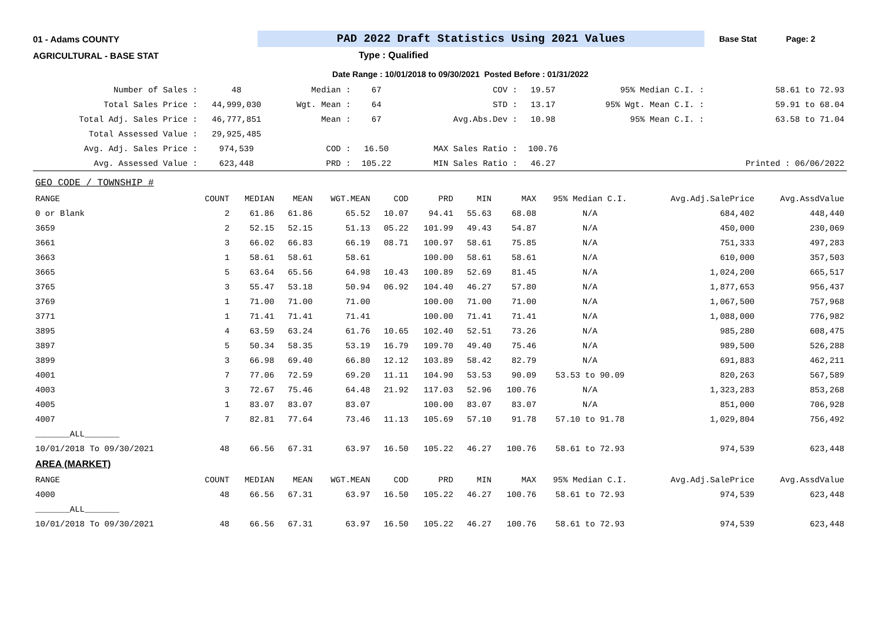01 - Adams COUNTY
PAD 2022 Draft Statistics Using 2021 Values
Base Stat Page: 2
AGRICULTURAL - BASE STAT Type : Qualified
Date Range : 10/01/2018 to 09/30/2021 Posted Before : 01/31/2022
| Number of Sales : | 48 | Median : | 67 | COV : | 19.57 | 95% Median C.I. : | 58.61 to 72.93 |
| Total Sales Price : | 44,999,030 | Wgt. Mean : | 64 | STD : | 13.17 | 95% Wgt. Mean C.I. : | 59.91 to 68.04 |
| Total Adj. Sales Price : | 46,777,851 | Mean : | 67 | Avg.Abs.Dev : | 10.98 | 95% Mean C.I. : | 63.58 to 71.04 |
| Total Assessed Value : | 29,925,485 | | | | | | |
| Avg. Adj. Sales Price : | 974,539 | COD : | 16.50 | MAX Sales Ratio : | 100.76 | | |
| Avg. Assessed Value : | 623,448 | PRD : | 105.22 | MIN Sales Ratio : | 46.27 | | Printed : 06/06/2022 |
| GEO CODE / TOWNSHIP # | | | | | | | | | | | |
| RANGE | COUNT | MEDIAN | MEAN | WGT.MEAN | COD | PRD | MIN | MAX | 95% Median C.I. | Avg.Adj.SalePrice | Avg.AssdValue |
| 0 or Blank | 2 | 61.86 | 61.86 | 65.52 | 10.07 | 94.41 | 55.63 | 68.08 | N/A | 684,402 | 448,440 |
| 3659 | 2 | 52.15 | 52.15 | 51.13 | 05.22 | 101.99 | 49.43 | 54.87 | N/A | 450,000 | 230,069 |
| 3661 | 3 | 66.02 | 66.83 | 66.19 | 08.71 | 100.97 | 58.61 | 75.85 | N/A | 751,333 | 497,283 |
| 3663 | 1 | 58.61 | 58.61 | 58.61 | | 100.00 | 58.61 | 58.61 | N/A | 610,000 | 357,503 |
| 3665 | 5 | 63.64 | 65.56 | 64.98 | 10.43 | 100.89 | 52.69 | 81.45 | N/A | 1,024,200 | 665,517 |
| 3765 | 3 | 55.47 | 53.18 | 50.94 | 06.92 | 104.40 | 46.27 | 57.80 | N/A | 1,877,653 | 956,437 |
| 3769 | 1 | 71.00 | 71.00 | 71.00 | | 100.00 | 71.00 | 71.00 | N/A | 1,067,500 | 757,968 |
| 3771 | 1 | 71.41 | 71.41 | 71.41 | | 100.00 | 71.41 | 71.41 | N/A | 1,088,000 | 776,982 |
| 3895 | 4 | 63.59 | 63.24 | 61.76 | 10.65 | 102.40 | 52.51 | 73.26 | N/A | 985,280 | 608,475 |
| 3897 | 5 | 50.34 | 58.35 | 53.19 | 16.79 | 109.70 | 49.40 | 75.46 | N/A | 989,500 | 526,288 |
| 3899 | 3 | 66.98 | 69.40 | 66.80 | 12.12 | 103.89 | 58.42 | 82.79 | N/A | 691,883 | 462,211 |
| 4001 | 7 | 77.06 | 72.59 | 69.20 | 11.11 | 104.90 | 53.53 | 90.09 | 53.53 to 90.09 | 820,263 | 567,589 |
| 4003 | 3 | 72.67 | 75.46 | 64.48 | 21.92 | 117.03 | 52.96 | 100.76 | N/A | 1,323,283 | 853,268 |
| 4005 | 1 | 83.07 | 83.07 | 83.07 | | 100.00 | 83.07 | 83.07 | N/A | 851,000 | 706,928 |
| 4007 | 7 | 82.81 | 77.64 | 73.46 | 11.13 | 105.69 | 57.10 | 91.78 | 57.10 to 91.78 | 1,029,804 | 756,492 |
| _______ALL_______ | | | | | | | | | | | |
| 10/01/2018 To 09/30/2021 | 48 | 66.56 | 67.31 | 63.97 | 16.50 | 105.22 | 46.27 | 100.76 | 58.61 to 72.93 | 974,539 | 623,448 |
| AREA (MARKET) | | | | | | | | | | | |
| RANGE | COUNT | MEDIAN | MEAN | WGT.MEAN | COD | PRD | MIN | MAX | 95% Median C.I. | Avg.Adj.SalePrice | Avg.AssdValue |
| 4000 | 48 | 66.56 | 67.31 | 63.97 | 16.50 | 105.22 | 46.27 | 100.76 | 58.61 to 72.93 | 974,539 | 623,448 |
| _______ALL_______ | | | | | | | | | | | |
| 10/01/2018 To 09/30/2021 | 48 | 66.56 | 67.31 | 63.97 | 16.50 | 105.22 | 46.27 | 100.76 | 58.61 to 72.93 | 974,539 | 623,448 |